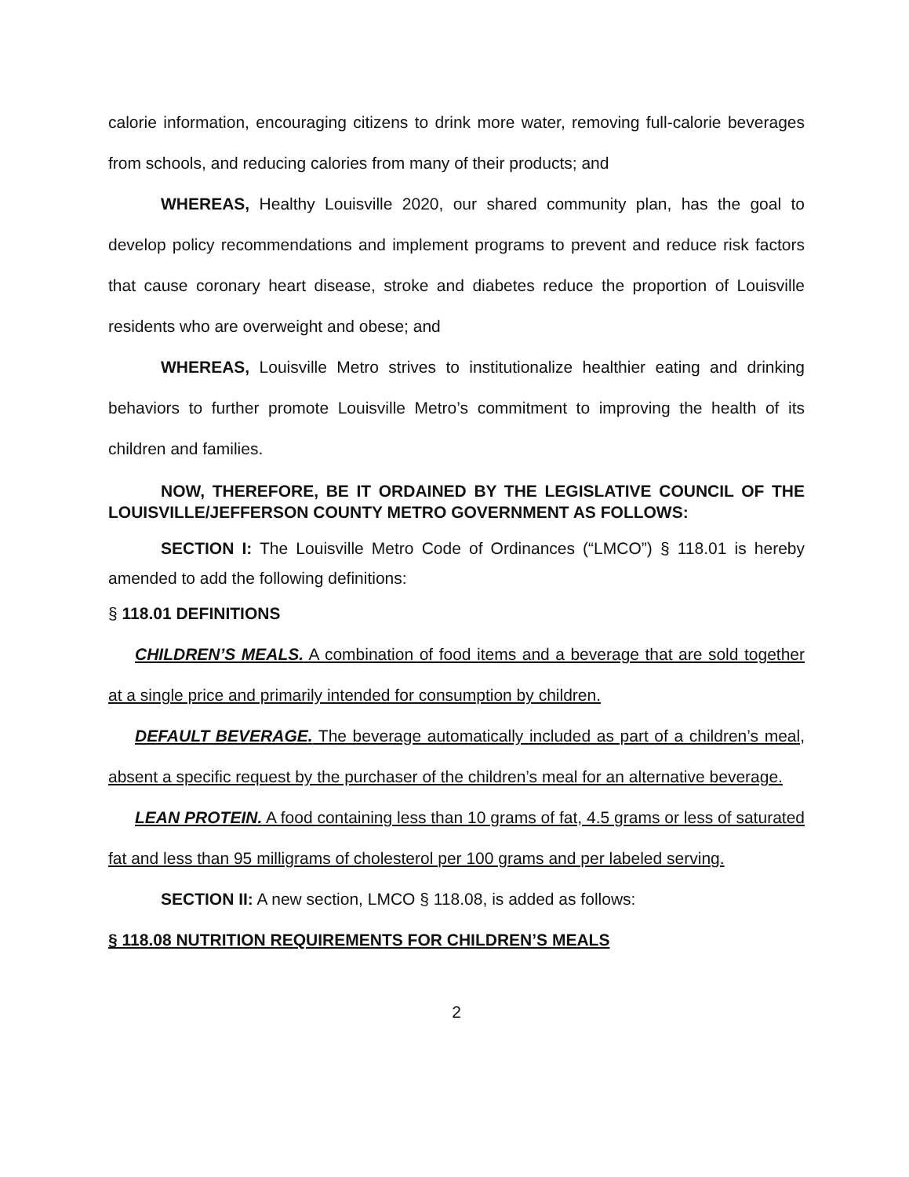calorie information, encouraging citizens to drink more water, removing full-calorie beverages from schools, and reducing calories from many of their products; and
WHEREAS, Healthy Louisville 2020, our shared community plan, has the goal to develop policy recommendations and implement programs to prevent and reduce risk factors that cause coronary heart disease, stroke and diabetes reduce the proportion of Louisville residents who are overweight and obese; and
WHEREAS, Louisville Metro strives to institutionalize healthier eating and drinking behaviors to further promote Louisville Metro’s commitment to improving the health of its children and families.
NOW, THEREFORE, BE IT ORDAINED BY THE LEGISLATIVE COUNCIL OF THE LOUISVILLE/JEFFERSON COUNTY METRO GOVERNMENT AS FOLLOWS:
SECTION I: The Louisville Metro Code of Ordinances (“LMCO”) § 118.01 is hereby amended to add the following definitions:
§ 118.01 DEFINITIONS
CHILDREN’S MEALS. A combination of food items and a beverage that are sold together at a single price and primarily intended for consumption by children.
DEFAULT BEVERAGE. The beverage automatically included as part of a children’s meal, absent a specific request by the purchaser of the children’s meal for an alternative beverage.
LEAN PROTEIN. A food containing less than 10 grams of fat, 4.5 grams or less of saturated fat and less than 95 milligrams of cholesterol per 100 grams and per labeled serving.
SECTION II: A new section, LMCO § 118.08, is added as follows:
§ 118.08 NUTRITION REQUIREMENTS FOR CHILDREN’S MEALS
2